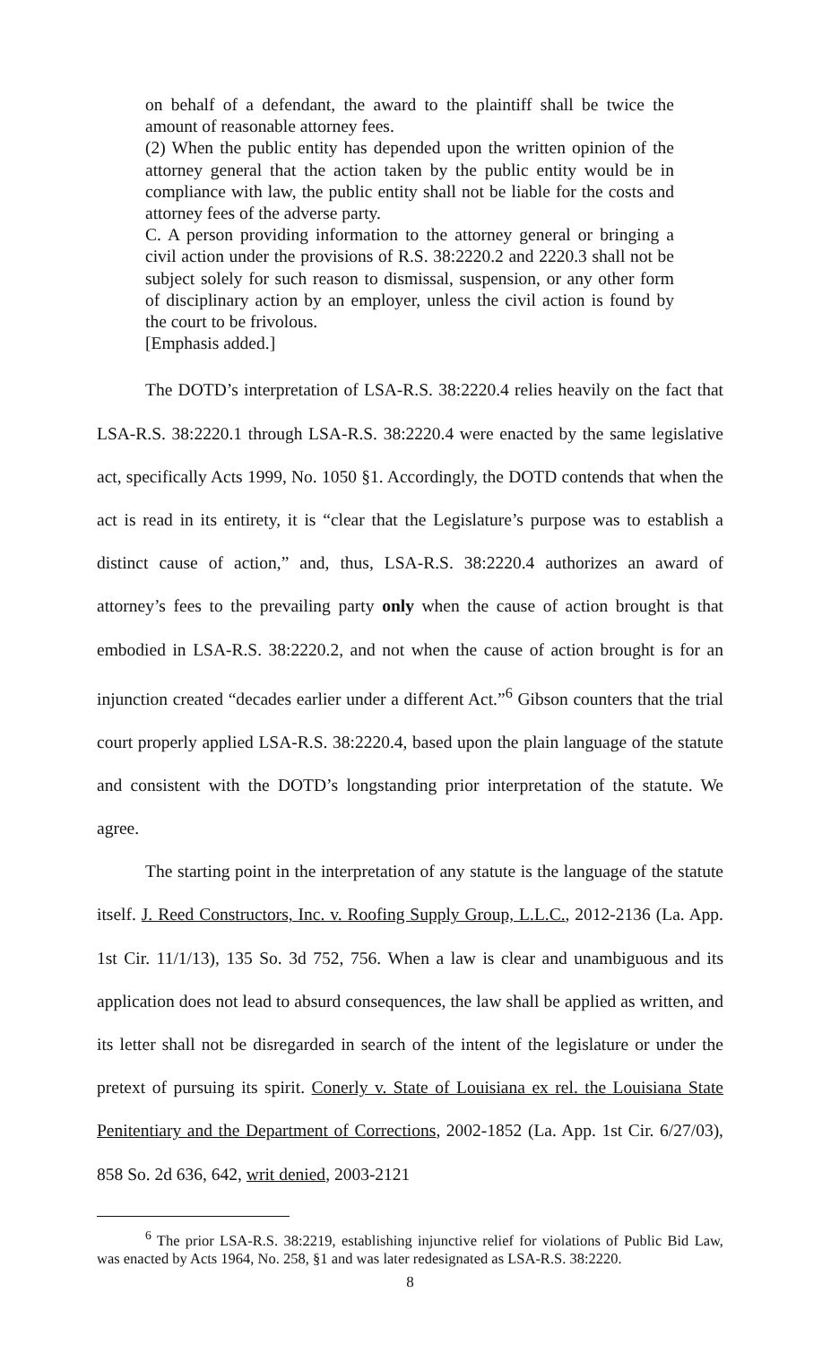on behalf of a defendant, the award to the plaintiff shall be twice the amount of reasonable attorney fees.
(2) When the public entity has depended upon the written opinion of the attorney general that the action taken by the public entity would be in compliance with law, the public entity shall not be liable for the costs and attorney fees of the adverse party.
C. A person providing information to the attorney general or bringing a civil action under the provisions of R.S. 38:2220.2 and 2220.3 shall not be subject solely for such reason to dismissal, suspension, or any other form of disciplinary action by an employer, unless the civil action is found by the court to be frivolous.
[Emphasis added.]
The DOTD’s interpretation of LSA-R.S. 38:2220.4 relies heavily on the fact that LSA-R.S. 38:2220.1 through LSA-R.S. 38:2220.4 were enacted by the same legislative act, specifically Acts 1999, No. 1050 §1. Accordingly, the DOTD contends that when the act is read in its entirety, it is “clear that the Legislature’s purpose was to establish a distinct cause of action,” and, thus, LSA-R.S. 38:2220.4 authorizes an award of attorney’s fees to the prevailing party only when the cause of action brought is that embodied in LSA-R.S. 38:2220.2, and not when the cause of action brought is for an injunction created “decades earlier under a different Act.”<sup>6</sup> Gibson counters that the trial court properly applied LSA-R.S. 38:2220.4, based upon the plain language of the statute and consistent with the DOTD’s longstanding prior interpretation of the statute. We agree.
The starting point in the interpretation of any statute is the language of the statute itself. J. Reed Constructors, Inc. v. Roofing Supply Group, L.L.C., 2012-2136 (La. App. 1st Cir. 11/1/13), 135 So. 3d 752, 756. When a law is clear and unambiguous and its application does not lead to absurd consequences, the law shall be applied as written, and its letter shall not be disregarded in search of the intent of the legislature or under the pretext of pursuing its spirit. Conerly v. State of Louisiana ex rel. the Louisiana State Penitentiary and the Department of Corrections, 2002-1852 (La. App. 1st Cir. 6/27/03), 858 So. 2d 636, 642, writ denied, 2003-2121
<sup>6</sup> The prior LSA-R.S. 38:2219, establishing injunctive relief for violations of Public Bid Law, was enacted by Acts 1964, No. 258, §1 and was later redesignated as LSA-R.S. 38:2220.
8